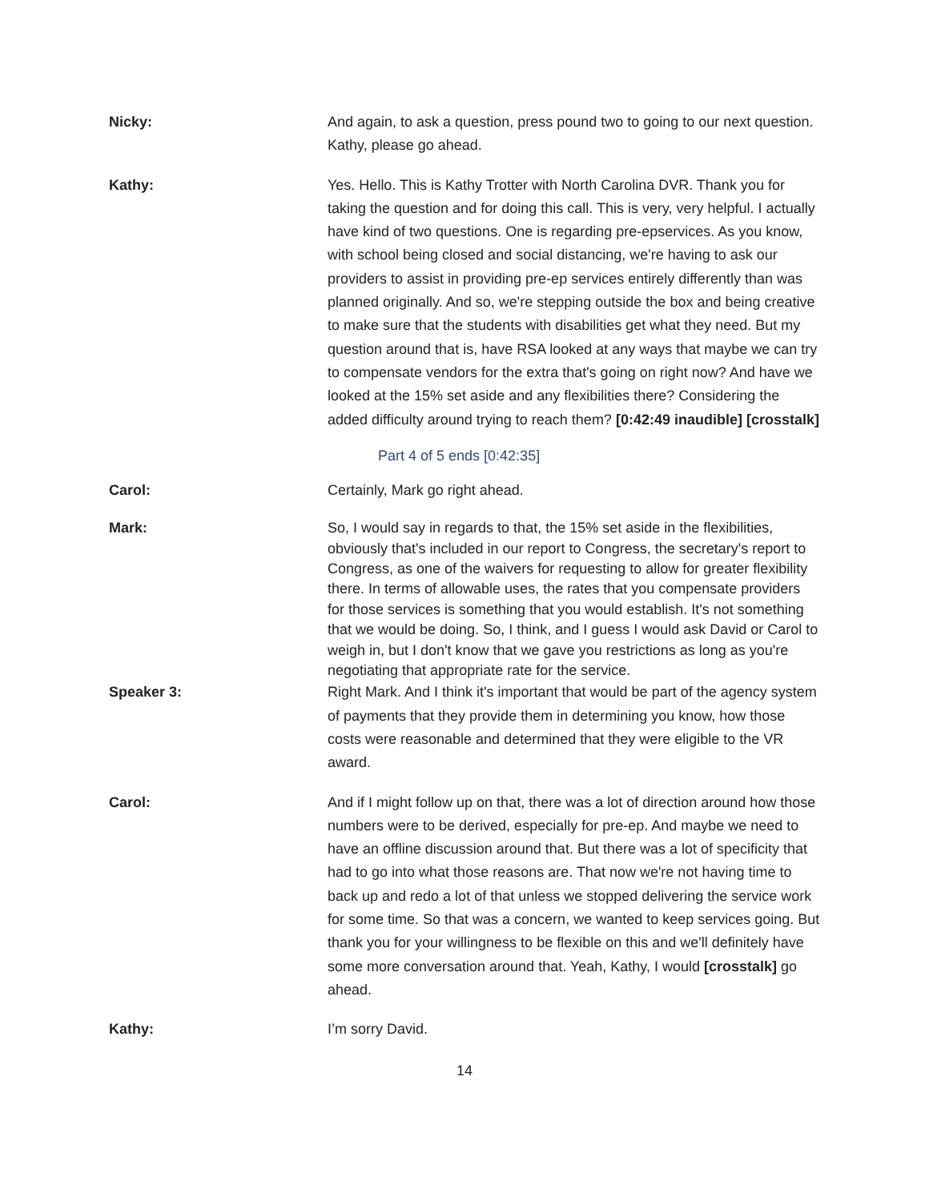Nicky: And again, to ask a question, press pound two to going to our next question. Kathy, please go ahead.
Kathy: Yes. Hello. This is Kathy Trotter with North Carolina DVR. Thank you for taking the question and for doing this call. This is very, very helpful. I actually have kind of two questions. One is regarding pre-epservices. As you know, with school being closed and social distancing, we're having to ask our providers to assist in providing pre-ep services entirely differently than was planned originally. And so, we're stepping outside the box and being creative to make sure that the students with disabilities get what they need. But my question around that is, have RSA looked at any ways that maybe we can try to compensate vendors for the extra that's going on right now? And have we looked at the 15% set aside and any flexibilities there? Considering the added difficulty around trying to reach them? [0:42:49 inaudible] [crosstalk]
Part 4 of 5 ends [0:42:35]
Carol: Certainly, Mark go right ahead.
Mark: So, I would say in regards to that, the 15% set aside in the flexibilities, obviously that's included in our report to Congress, the secretary's report to Congress, as one of the waivers for requesting to allow for greater flexibility there. In terms of allowable uses, the rates that you compensate providers for those services is something that you would establish. It's not something that we would be doing. So, I think, and I guess I would ask David or Carol to weigh in, but I don't know that we gave you restrictions as long as you're negotiating that appropriate rate for the service.
Speaker 3: Right Mark. And I think it's important that would be part of the agency system of payments that they provide them in determining you know, how those costs were reasonable and determined that they were eligible to the VR award.
Carol: And if I might follow up on that, there was a lot of direction around how those numbers were to be derived, especially for pre-ep. And maybe we need to have an offline discussion around that. But there was a lot of specificity that had to go into what those reasons are. That now we're not having time to back up and redo a lot of that unless we stopped delivering the service work for some time. So that was a concern, we wanted to keep services going. But thank you for your willingness to be flexible on this and we'll definitely have some more conversation around that. Yeah, Kathy, I would [crosstalk] go ahead.
Kathy: I’m sorry David.
14